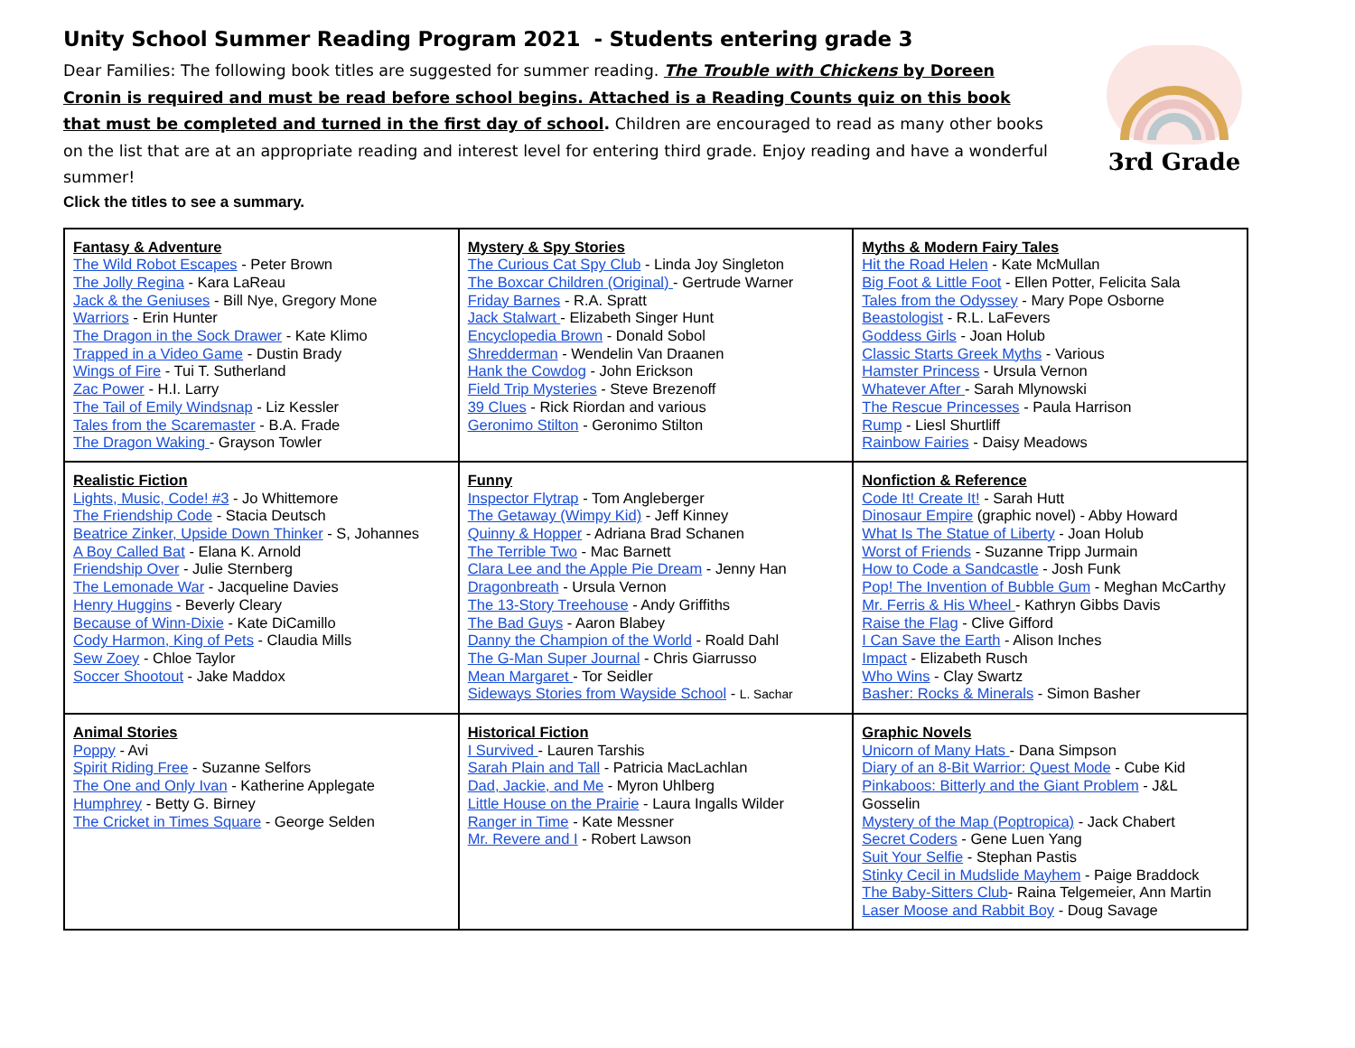Unity School Summer Reading Program 2021 - Students entering grade 3
Dear Families: The following book titles are suggested for summer reading. The Trouble with Chickens by Doreen Cronin is required and must be read before school begins. Attached is a Reading Counts quiz on this book that must be completed and turned in the first day of school. Children are encouraged to read as many other books on the list that are at an appropriate reading and interest level for entering third grade. Enjoy reading and have a wonderful summer!
Click the titles to see a summary.
3rd Grade
| Fantasy & Adventure The Wild Robot Escapes - Peter Brown The Jolly Regina - Kara LaReau Jack & the Geniuses - Bill Nye, Gregory Mone Warriors - Erin Hunter The Dragon in the Sock Drawer - Kate Klimo Trapped in a Video Game - Dustin Brady Wings of Fire - Tui T. Sutherland Zac Power - H.I. Larry The Tail of Emily Windsnap - Liz Kessler Tales from the Scaremaster - B.A. Frade The Dragon Waking - Grayson Towler | Mystery & Spy Stories The Curious Cat Spy Club - Linda Joy Singleton The Boxcar Children (Original) - Gertrude Warner Friday Barnes - R.A. Spratt Jack Stalwart - Elizabeth Singer Hunt Encyclopedia Brown - Donald Sobol Shredderman - Wendelin Van Draanen Hank the Cowdog - John Erickson Field Trip Mysteries - Steve Brezenoff 39 Clues - Rick Riordan and various Geronimo Stilton - Geronimo Stilton | Myths & Modern Fairy Tales Hit the Road Helen - Kate McMullan Big Foot & Little Foot - Ellen Potter, Felicita Sala Tales from the Odyssey - Mary Pope Osborne Beastologist - R.L. LaFevers Goddess Girls - Joan Holub Classic Starts Greek Myths - Various Hamster Princess - Ursula Vernon Whatever After - Sarah Mlynowski The Rescue Princesses - Paula Harrison Rump - Liesl Shurtliff Rainbow Fairies - Daisy Meadows |
| Realistic Fiction Lights, Music, Code! #3 - Jo Whittemore The Friendship Code - Stacia Deutsch Beatrice Zinker, Upside Down Thinker - S, Johannes A Boy Called Bat - Elana K. Arnold Friendship Over - Julie Sternberg The Lemonade War - Jacqueline Davies Henry Huggins - Beverly Cleary Because of Winn-Dixie - Kate DiCamillo Cody Harmon, King of Pets - Claudia Mills Sew Zoey - Chloe Taylor Soccer Shootout - Jake Maddox | Funny Inspector Flytrap - Tom Angleberger The Getaway (Wimpy Kid) - Jeff Kinney Quinny & Hopper - Adriana Brad Schanen The Terrible Two - Mac Barnett Clara Lee and the Apple Pie Dream - Jenny Han Dragonbreath - Ursula Vernon The 13-Story Treehouse - Andy Griffiths The Bad Guys - Aaron Blabey Danny the Champion of the World - Roald Dahl The G-Man Super Journal - Chris Giarrusso Mean Margaret - Tor Seidler Sideways Stories from Wayside School - L. Sachar | Nonfiction & Reference Code It! Create It! - Sarah Hutt Dinosaur Empire (graphic novel) - Abby Howard What Is The Statue of Liberty - Joan Holub Worst of Friends - Suzanne Tripp Jurmain How to Code a Sandcastle - Josh Funk Pop! The Invention of Bubble Gum - Meghan McCarthy Mr. Ferris & His Wheel - Kathryn Gibbs Davis Raise the Flag - Clive Gifford I Can Save the Earth - Alison Inches Impact - Elizabeth Rusch Who Wins - Clay Swartz Basher: Rocks & Minerals - Simon Basher |
| Animal Stories Poppy - Avi Spirit Riding Free - Suzanne Selfors The One and Only Ivan - Katherine Applegate Humphrey - Betty G. Birney The Cricket in Times Square - George Selden | Historical Fiction I Survived - Lauren Tarshis Sarah Plain and Tall - Patricia MacLachlan Dad, Jackie, and Me - Myron Uhlberg Little House on the Prairie - Laura Ingalls Wilder Ranger in Time - Kate Messner Mr. Revere and I - Robert Lawson | Graphic Novels Unicorn of Many Hats - Dana Simpson Diary of an 8-Bit Warrior: Quest Mode - Cube Kid Pinkaboos: Bitterly and the Giant Problem - J&L Gosselin Mystery of the Map (Poptropica) - Jack Chabert Secret Coders - Gene Luen Yang Suit Your Selfie - Stephan Pastis Stinky Cecil in Mudslide Mayhem - Paige Braddock The Baby-Sitters Club - Raina Telgemeier, Ann Martin Laser Moose and Rabbit Boy - Doug Savage |